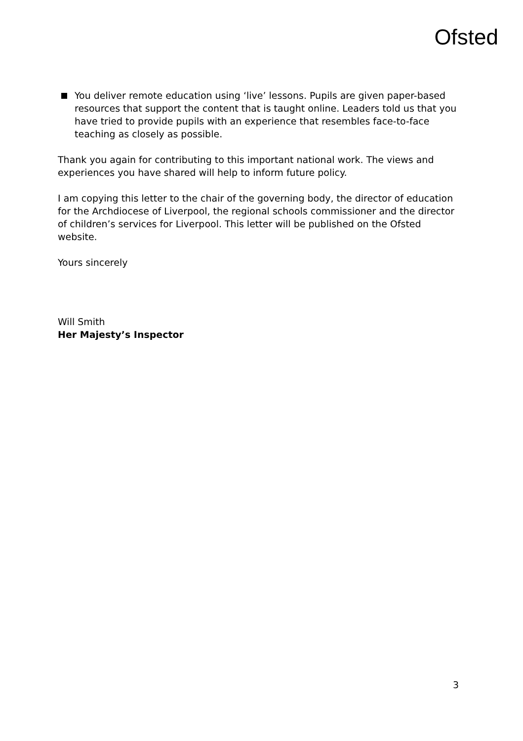Ofsted
You deliver remote education using ‘live’ lessons. Pupils are given paper-based resources that support the content that is taught online. Leaders told us that you have tried to provide pupils with an experience that resembles face-to-face teaching as closely as possible.
Thank you again for contributing to this important national work. The views and experiences you have shared will help to inform future policy.
I am copying this letter to the chair of the governing body, the director of education for the Archdiocese of Liverpool, the regional schools commissioner and the director of children’s services for Liverpool. This letter will be published on the Ofsted website.
Yours sincerely
Will Smith
Her Majesty’s Inspector
3